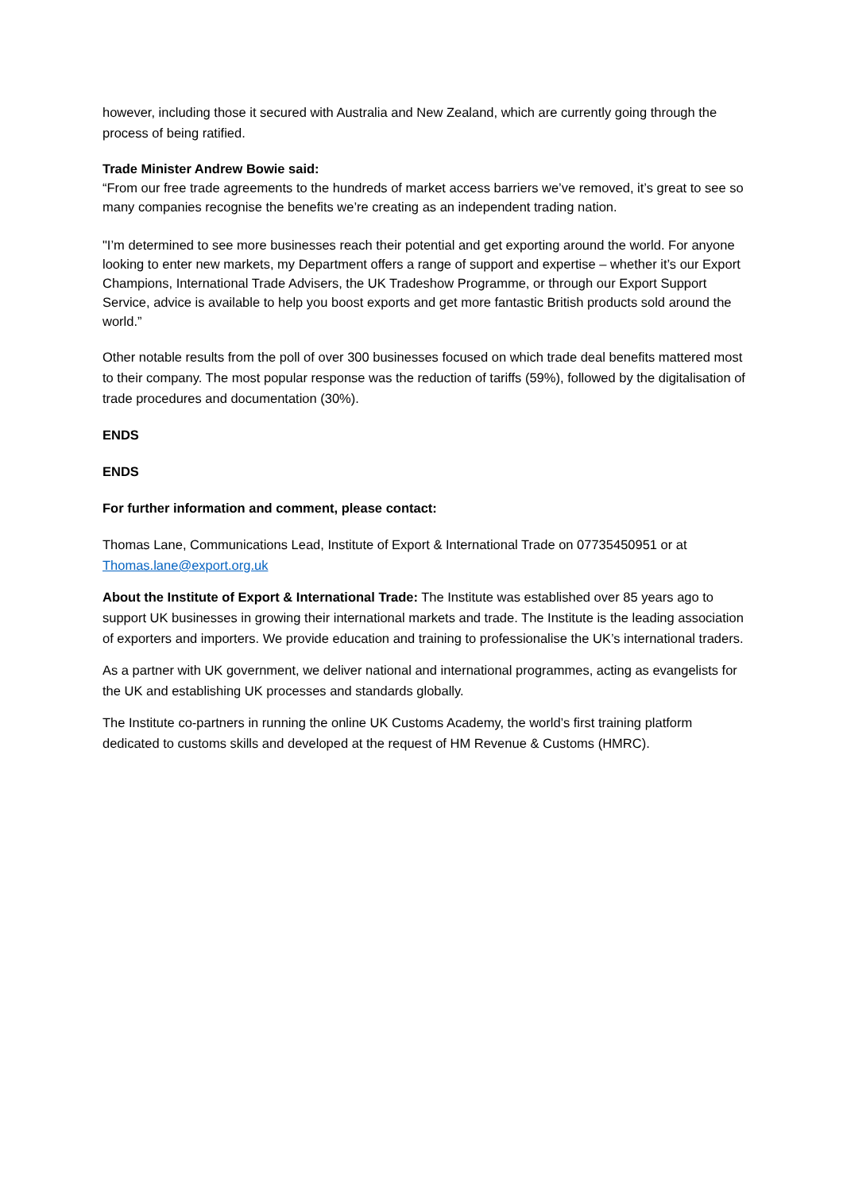however, including those it secured with Australia and New Zealand, which are currently going through the process of being ratified.
Trade Minister Andrew Bowie said:
“From our free trade agreements to the hundreds of market access barriers we’ve removed, it’s great to see so many companies recognise the benefits we’re creating as an independent trading nation.
"I’m determined to see more businesses reach their potential and get exporting around the world. For anyone looking to enter new markets, my Department offers a range of support and expertise – whether it’s our Export Champions, International Trade Advisers, the UK Tradeshow Programme, or through our Export Support Service, advice is available to help you boost exports and get more fantastic British products sold around the world.”
Other notable results from the poll of over 300 businesses focused on which trade deal benefits mattered most to their company. The most popular response was the reduction of tariffs (59%), followed by the digitalisation of trade procedures and documentation (30%).
ENDS
ENDS
For further information and comment, please contact:
Thomas Lane, Communications Lead, Institute of Export & International Trade on 07735450951 or at Thomas.lane@export.org.uk
About the Institute of Export & International Trade: The Institute was established over 85 years ago to support UK businesses in growing their international markets and trade. The Institute is the leading association of exporters and importers. We provide education and training to professionalise the UK’s international traders.
As a partner with UK government, we deliver national and international programmes, acting as evangelists for the UK and establishing UK processes and standards globally.
The Institute co-partners in running the online UK Customs Academy, the world’s first training platform dedicated to customs skills and developed at the request of HM Revenue & Customs (HMRC).